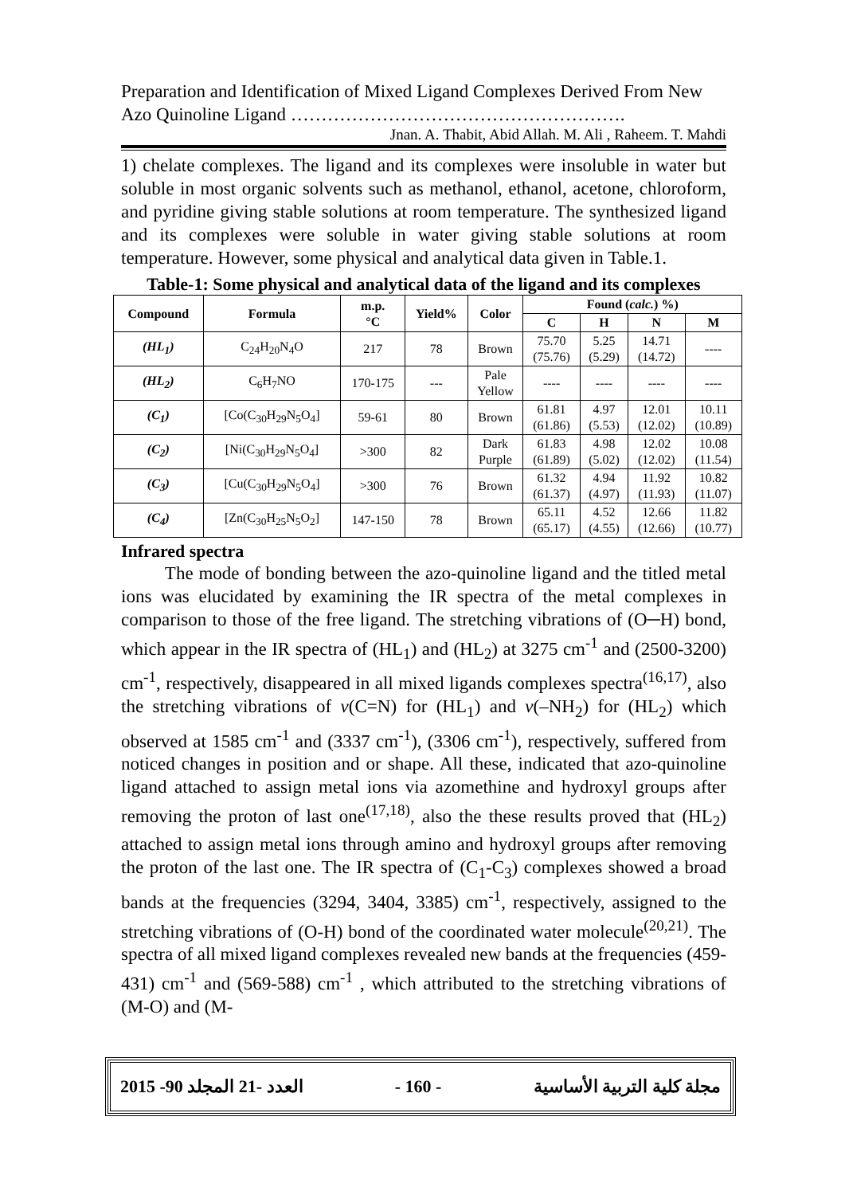Preparation and Identification of Mixed Ligand Complexes Derived From New Azo Quinoline Ligand ……………………………………………….
Jnan. A. Thabit, Abid Allah. M. Ali , Raheem. T. Mahdi
1) chelate complexes. The ligand and its complexes were insoluble in water but soluble in most organic solvents such as methanol, ethanol, acetone, chloroform, and pyridine giving stable solutions at room temperature. The synthesized ligand and its complexes were soluble in water giving stable solutions at room temperature. However, some physical and analytical data given in Table.1.
Table-1: Some physical and analytical data of the ligand and its complexes
| Compound | Formula | m.p. °C | Yield% | Color | Found ( calc. ) %) | | | |
| --- | --- | --- | --- | --- | --- | --- | --- | --- |
| | | | | | C | H | N | M |
| (HL<sub>1</sub>) | C<sub>24</sub>H<sub>20</sub>N<sub>4</sub>O | 217 | 78 | Brown | 75.70 (75.76) | 5.25 (5.29) | 14.71 (14.72) | ---- |
| (HL<sub>2</sub>) | C<sub>6</sub>H<sub>7</sub>NO | 170-175 | --- | Pale Yellow | ---- | ---- | ---- | ---- |
| (C<sub>1</sub>) | [Co(C<sub>30</sub>H<sub>29</sub>N<sub>5</sub>O<sub>4</sub>] | 59-61 | 80 | Brown | 61.81 (61.86) | 4.97 (5.53) | 12.01 (12.02) | 10.11 (10.89) |
| (C<sub>2</sub>) | [Ni(C<sub>30</sub>H<sub>29</sub>N<sub>5</sub>O<sub>4</sub>] | >300 | 82 | Dark Purple | 61.83 (61.89) | 4.98 (5.02) | 12.02 (12.02) | 10.08 (11.54) |
| (C<sub>3</sub>) | [Cu(C<sub>30</sub>H<sub>29</sub>N<sub>5</sub>O<sub>4</sub>] | >300 | 76 | Brown | 61.32 (61.37) | 4.94 (4.97) | 11.92 (11.93) | 10.82 (11.07) |
| (C<sub>4</sub>) | [Zn(C<sub>30</sub>H<sub>25</sub>N<sub>5</sub>O<sub>2</sub>] | 147-150 | 78 | Brown | 65.11 (65.17) | 4.52 (4.55) | 12.66 (12.66) | 11.82 (10.77) |
Infrared spectra
The mode of bonding between the azo-quinoline ligand and the titled metal ions was elucidated by examining the IR spectra of the metal complexes in comparison to those of the free ligand. The stretching vibrations of (O─H) bond, which appear in the IR spectra of (HL<sub>1</sub>) and (HL<sub>2</sub>) at 3275 cm<sup>-1</sup> and (2500-3200) cm<sup>-1</sup>, respectively, disappeared in all mixed ligands complexes spectra<sup>(16,17)</sup>, also the stretching vibrations of v(C=N) for (HL<sub>1</sub>) and v(–NH<sub>2</sub>) for (HL<sub>2</sub>) which observed at 1585 cm<sup>-1</sup> and (3337 cm<sup>-1</sup>), (3306 cm<sup>-1</sup>), respectively, suffered from noticed changes in position and or shape. All these, indicated that azo-quinoline ligand attached to assign metal ions via azomethine and hydroxyl groups after removing the proton of last one<sup>(17,18)</sup>, also the these results proved that (HL<sub>2</sub>) attached to assign metal ions through amino and hydroxyl groups after removing the proton of the last one. The IR spectra of (C<sub>1</sub>-C<sub>3</sub>) complexes showed a broad bands at the frequencies (3294, 3404, 3385) cm<sup>-1</sup>, respectively, assigned to the stretching vibrations of (O-H) bond of the coordinated water molecule<sup>(20,21)</sup>. The spectra of all mixed ligand complexes revealed new bands at the frequencies (459-431) cm<sup>-1</sup> and (569-588) cm<sup>-1</sup> , which attributed to the stretching vibrations of (M-O) and (M-
2015 -90 العدد -21 المجلد - 160 - مجلة كلية التربية الأساسية